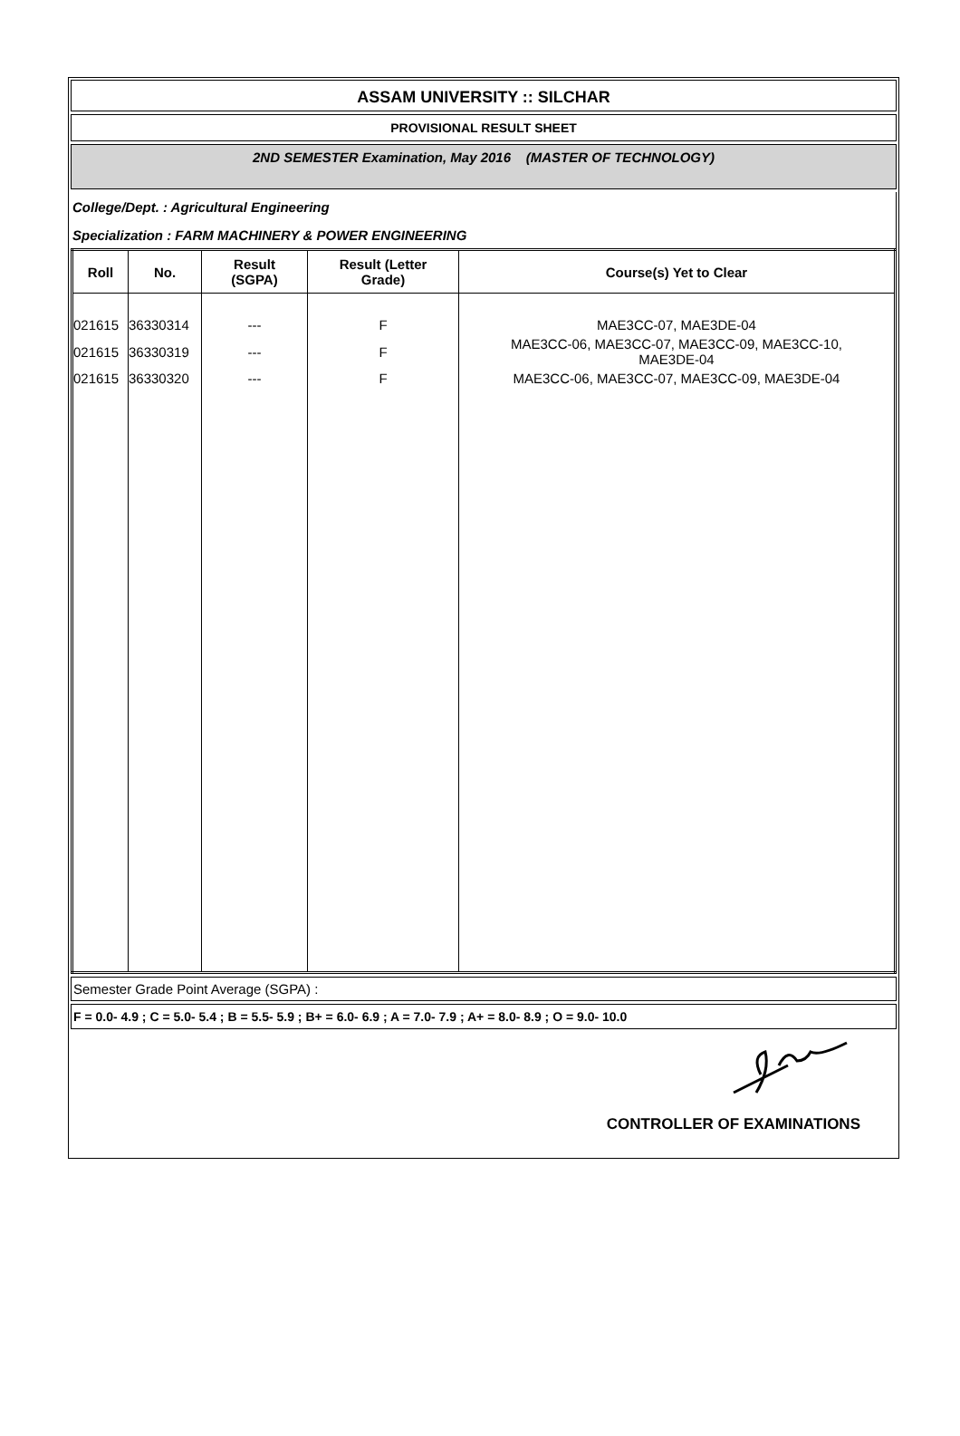ASSAM UNIVERSITY :: SILCHAR
PROVISIONAL RESULT SHEET
2ND SEMESTER Examination, May 2016 (MASTER OF TECHNOLOGY)
College/Dept. : Agricultural Engineering
Specialization : FARM MACHINERY & POWER ENGINEERING
| Roll | No. | Result (SGPA) | Result (Letter Grade) | Course(s) Yet to Clear |
| --- | --- | --- | --- | --- |
| 021615 | 36330314 | --- | F | MAE3CC-07, MAE3DE-04 |
| 021615 | 36330319 | --- | F | MAE3CC-06, MAE3CC-07, MAE3CC-09, MAE3CC-10, MAE3DE-04 |
| 021615 | 36330320 | --- | F | MAE3CC-06, MAE3CC-07, MAE3CC-09, MAE3DE-04 |
Semester Grade Point Average (SGPA) :
F = 0.0- 4.9 ; C = 5.0- 5.4 ; B = 5.5- 5.9 ; B+ = 6.0- 6.9 ; A = 7.0- 7.9 ; A+ = 8.0- 8.9 ; O = 9.0- 10.0
CONTROLLER OF EXAMINATIONS